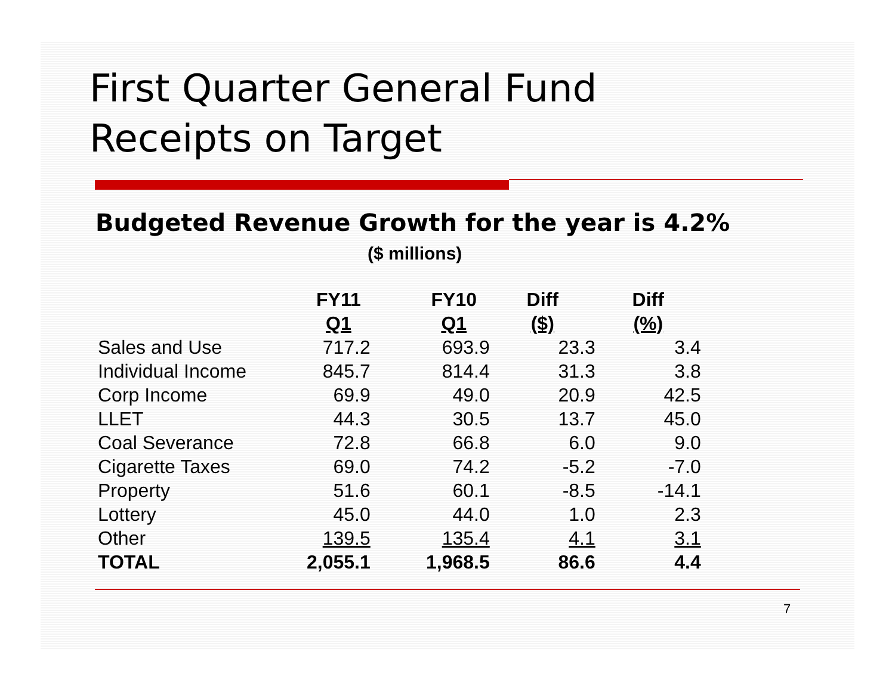First Quarter General Fund
Receipts on Target
Budgeted Revenue Growth for the year is 4.2%
($ millions)
| | FY11 Q1 | FY10 Q1 | Diff ($) | Diff (%) |
| --- | --- | --- | --- | --- |
| Sales and Use | 717.2 | 693.9 | 23.3 | 3.4 |
| Individual Income | 845.7 | 814.4 | 31.3 | 3.8 |
| Corp Income | 69.9 | 49.0 | 20.9 | 42.5 |
| LLET | 44.3 | 30.5 | 13.7 | 45.0 |
| Coal Severance | 72.8 | 66.8 | 6.0 | 9.0 |
| Cigarette Taxes | 69.0 | 74.2 | -5.2 | -7.0 |
| Property | 51.6 | 60.1 | -8.5 | -14.1 |
| Lottery | 45.0 | 44.0 | 1.0 | 2.3 |
| Other | 139.5 | 135.4 | 4.1 | 3.1 |
| TOTAL | 2,055.1 | 1,968.5 | 86.6 | 4.4 |
7